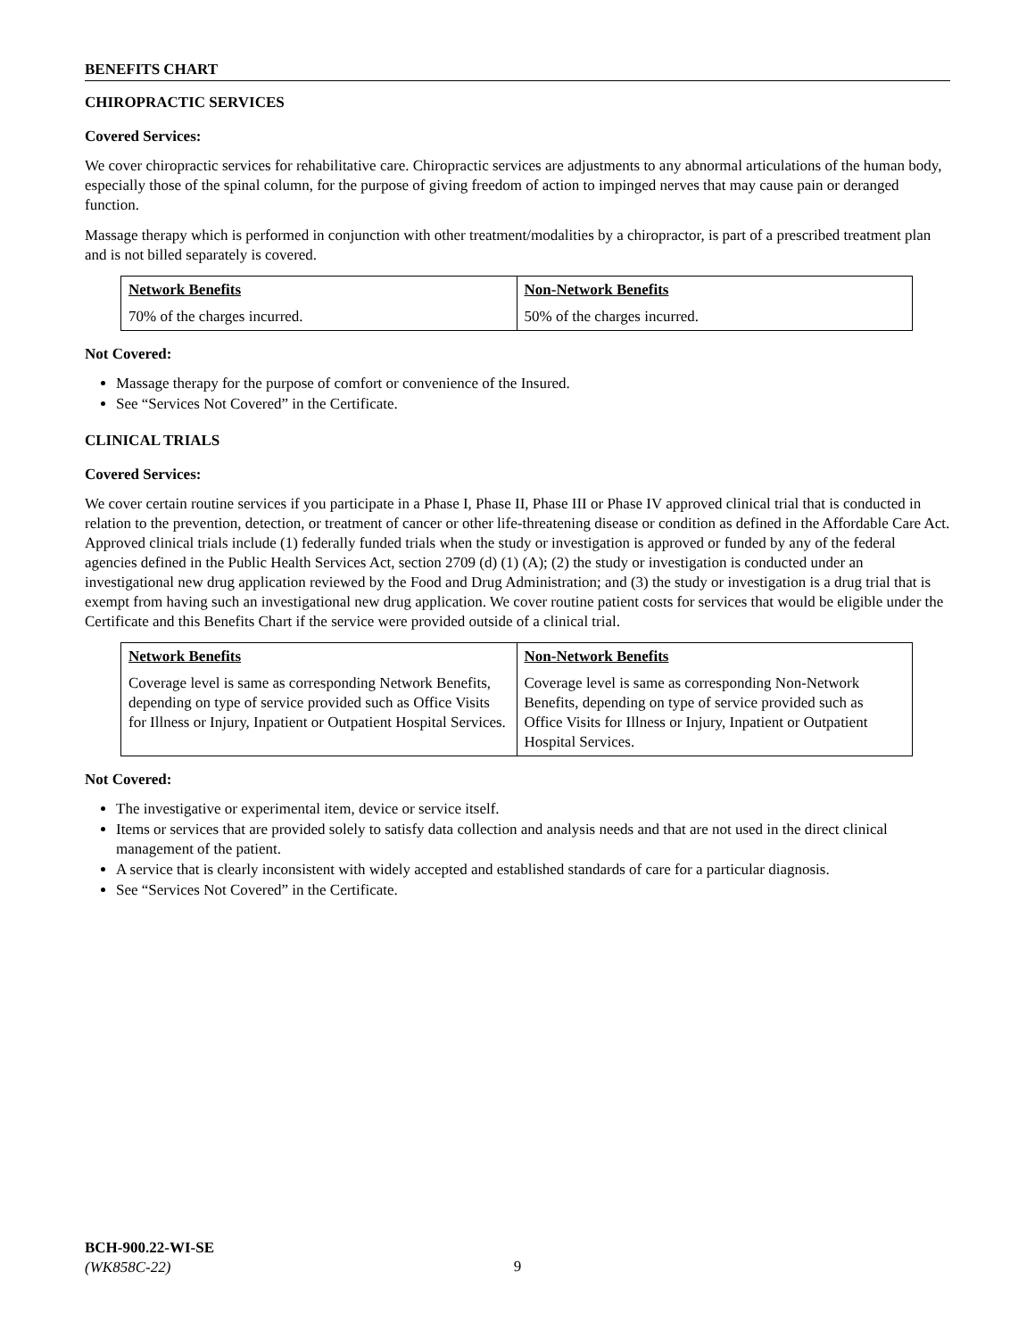BENEFITS CHART
CHIROPRACTIC SERVICES
Covered Services:
We cover chiropractic services for rehabilitative care. Chiropractic services are adjustments to any abnormal articulations of the human body, especially those of the spinal column, for the purpose of giving freedom of action to impinged nerves that may cause pain or deranged function.
Massage therapy which is performed in conjunction with other treatment/modalities by a chiropractor, is part of a prescribed treatment plan and is not billed separately is covered.
| Network Benefits | Non-Network Benefits |
| --- | --- |
| 70% of the charges incurred. | 50% of the charges incurred. |
Not Covered:
Massage therapy for the purpose of comfort or convenience of the Insured.
See “Services Not Covered” in the Certificate.
CLINICAL TRIALS
Covered Services:
We cover certain routine services if you participate in a Phase I, Phase II, Phase III or Phase IV approved clinical trial that is conducted in relation to the prevention, detection, or treatment of cancer or other life-threatening disease or condition as defined in the Affordable Care Act. Approved clinical trials include (1) federally funded trials when the study or investigation is approved or funded by any of the federal agencies defined in the Public Health Services Act, section 2709 (d) (1) (A); (2) the study or investigation is conducted under an investigational new drug application reviewed by the Food and Drug Administration; and (3) the study or investigation is a drug trial that is exempt from having such an investigational new drug application. We cover routine patient costs for services that would be eligible under the Certificate and this Benefits Chart if the service were provided outside of a clinical trial.
| Network Benefits | Non-Network Benefits |
| --- | --- |
| Coverage level is same as corresponding Network Benefits, depending on type of service provided such as Office Visits for Illness or Injury, Inpatient or Outpatient Hospital Services. | Coverage level is same as corresponding Non-Network Benefits, depending on type of service provided such as Office Visits for Illness or Injury, Inpatient or Outpatient Hospital Services. |
Not Covered:
The investigative or experimental item, device or service itself.
Items or services that are provided solely to satisfy data collection and analysis needs and that are not used in the direct clinical management of the patient.
A service that is clearly inconsistent with widely accepted and established standards of care for a particular diagnosis.
See “Services Not Covered” in the Certificate.
BCH-900.22-WI-SE
(WK858C-22)
9